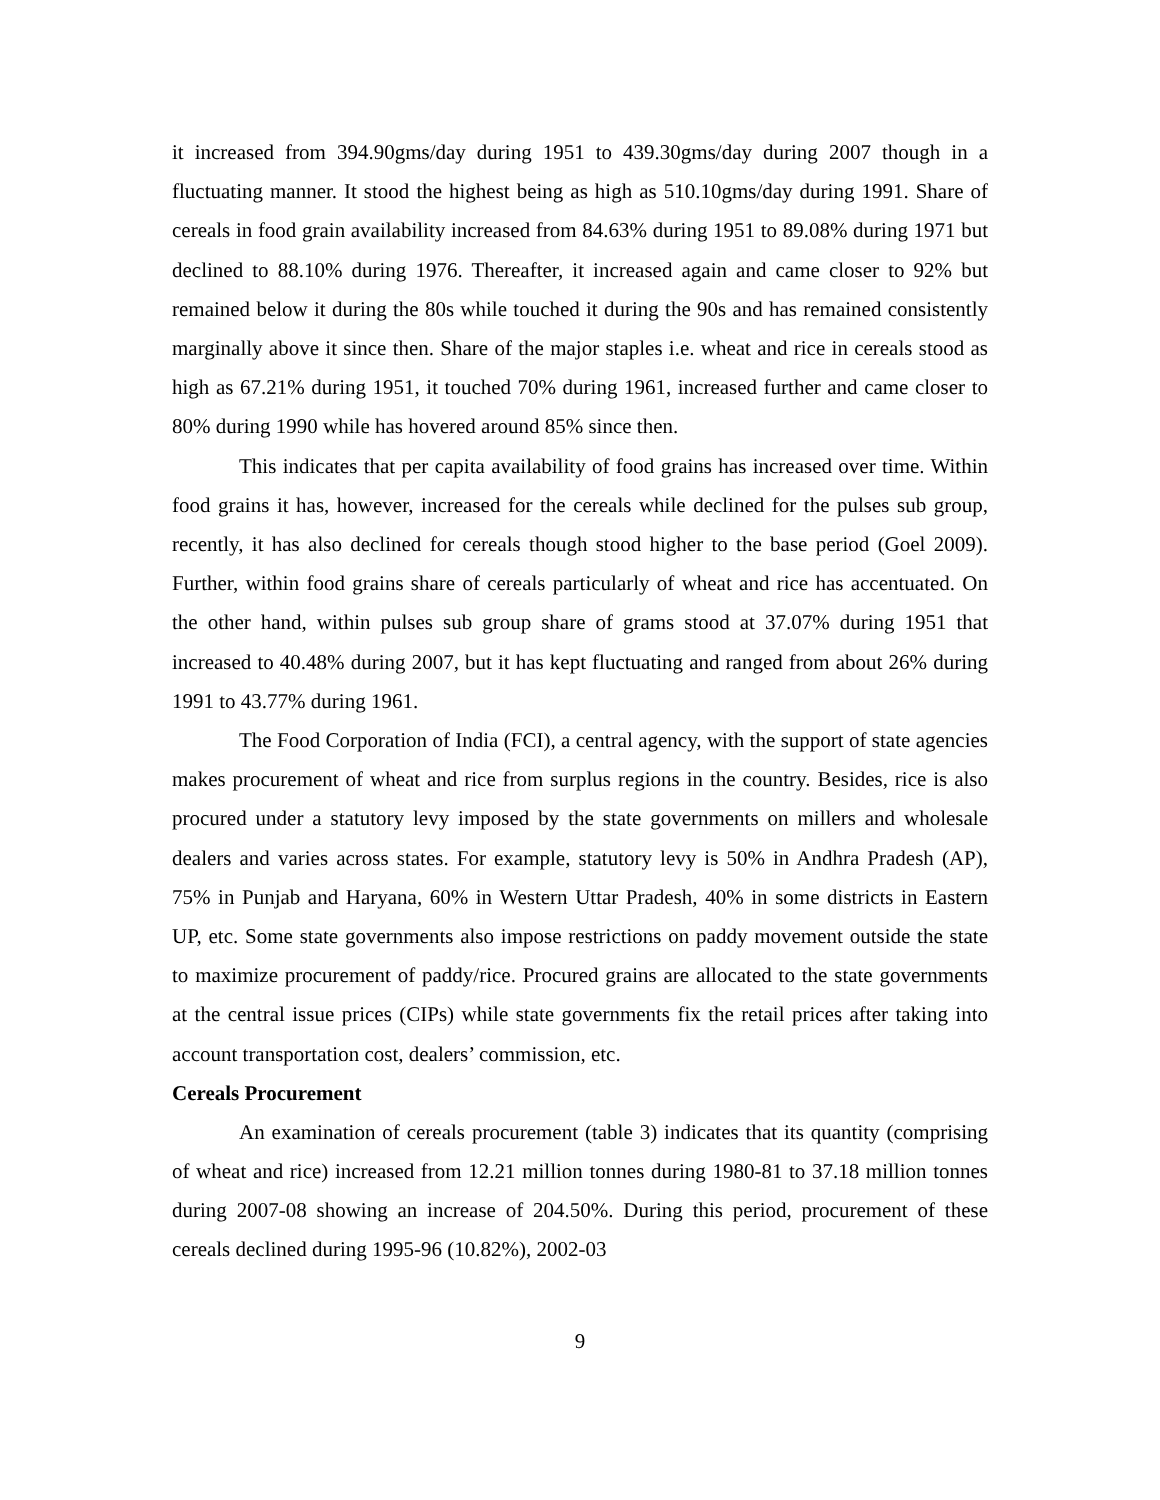it increased from 394.90gms/day during 1951 to 439.30gms/day during 2007 though in a fluctuating manner. It stood the highest being as high as 510.10gms/day during 1991. Share of cereals in food grain availability increased from 84.63% during 1951 to 89.08% during 1971 but declined to 88.10% during 1976. Thereafter, it increased again and came closer to 92% but remained below it during the 80s while touched it during the 90s and has remained consistently marginally above it since then. Share of the major staples i.e. wheat and rice in cereals stood as high as 67.21% during 1951, it touched 70% during 1961, increased further and came closer to 80% during 1990 while has hovered around 85% since then.
This indicates that per capita availability of food grains has increased over time. Within food grains it has, however, increased for the cereals while declined for the pulses sub group, recently, it has also declined for cereals though stood higher to the base period (Goel 2009). Further, within food grains share of cereals particularly of wheat and rice has accentuated. On the other hand, within pulses sub group share of grams stood at 37.07% during 1951 that increased to 40.48% during 2007, but it has kept fluctuating and ranged from about 26% during 1991 to 43.77% during 1961.
The Food Corporation of India (FCI), a central agency, with the support of state agencies makes procurement of wheat and rice from surplus regions in the country. Besides, rice is also procured under a statutory levy imposed by the state governments on millers and wholesale dealers and varies across states. For example, statutory levy is 50% in Andhra Pradesh (AP), 75% in Punjab and Haryana, 60% in Western Uttar Pradesh, 40% in some districts in Eastern UP, etc. Some state governments also impose restrictions on paddy movement outside the state to maximize procurement of paddy/rice. Procured grains are allocated to the state governments at the central issue prices (CIPs) while state governments fix the retail prices after taking into account transportation cost, dealers’ commission, etc.
Cereals Procurement
An examination of cereals procurement (table 3) indicates that its quantity (comprising of wheat and rice) increased from 12.21 million tonnes during 1980-81 to 37.18 million tonnes during 2007-08 showing an increase of 204.50%. During this period, procurement of these cereals declined during 1995-96 (10.82%), 2002-03
9